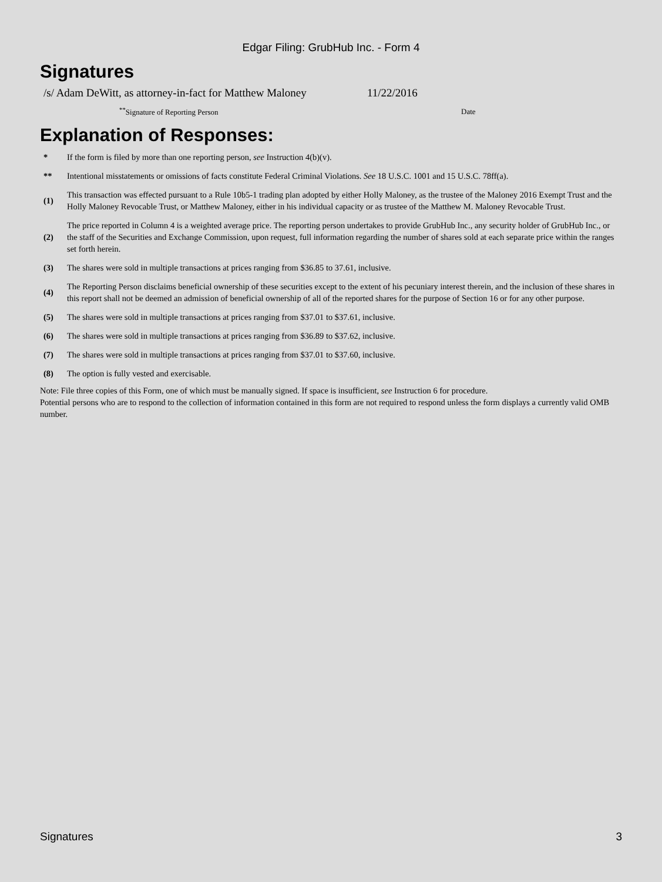Edgar Filing: GrubHub Inc. - Form 4
Signatures
| /s/ Adam DeWitt, as attorney-in-fact for Matthew Maloney | 11/22/2016 |
| <sup>**</sup> Signature of Reporting Person | Date |
Explanation of Responses:
| * | If the form is filed by more than one reporting person, see Instruction 4(b)(v). |
| ** | Intentional misstatements or omissions of facts constitute Federal Criminal Violations. See 18 U.S.C. 1001 and 15 U.S.C. 78ff(a). |
| (1) | This transaction was effected pursuant to a Rule 10b5-1 trading plan adopted by either Holly Maloney, as the trustee of the Maloney 2016 Exempt Trust and the Holly Maloney Revocable Trust, or Matthew Maloney, either in his individual capacity or as trustee of the Matthew M. Maloney Revocable Trust. |
| (2) | The price reported in Column 4 is a weighted average price. The reporting person undertakes to provide GrubHub Inc., any security holder of GrubHub Inc., or the staff of the Securities and Exchange Commission, upon request, full information regarding the number of shares sold at each separate price within the ranges set forth herein. |
| (3) | The shares were sold in multiple transactions at prices ranging from $36.85 to 37.61, inclusive. |
| (4) | The Reporting Person disclaims beneficial ownership of these securities except to the extent of his pecuniary interest therein, and the inclusion of these shares in this report shall not be deemed an admission of beneficial ownership of all of the reported shares for the purpose of Section 16 or for any other purpose. |
| (5) | The shares were sold in multiple transactions at prices ranging from $37.01 to $37.61, inclusive. |
| (6) | The shares were sold in multiple transactions at prices ranging from $36.89 to $37.62, inclusive. |
| (7) | The shares were sold in multiple transactions at prices ranging from $37.01 to $37.60, inclusive. |
| (8) | The option is fully vested and exercisable. |
Note: File three copies of this Form, one of which must be manually signed. If space is insufficient, see Instruction 6 for procedure.
Potential persons who are to respond to the collection of information contained in this form are not required to respond unless the form displays a currently valid OMB number.
Signatures 3